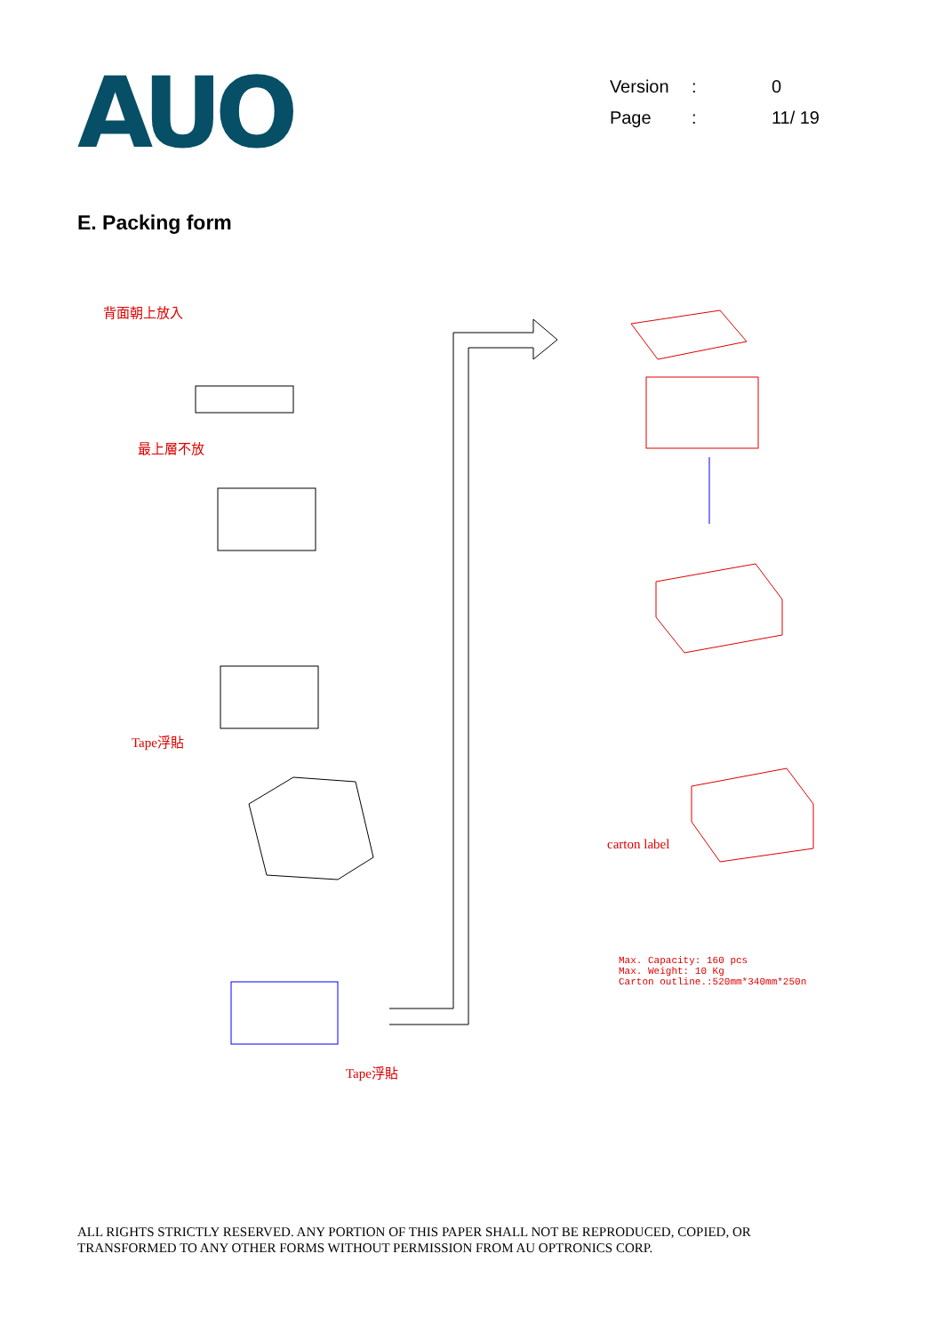AUO
| Version | : | 0 |
| Page | : | 11/ 19 |
E. Packing form
背面朝上放入
最上層不放
Tape浮貼
Tape浮貼
carton label
Max. Capacity: 160 pcs
Max. Weight: 10 Kg
Carton outline.:520mm*340mm*250n
ALL RIGHTS STRICTLY RESERVED. ANY PORTION OF THIS PAPER SHALL NOT BE REPRODUCED, COPIED, OR
TRANSFORMED TO ANY OTHER FORMS WITHOUT PERMISSION FROM AU OPTRONICS CORP.